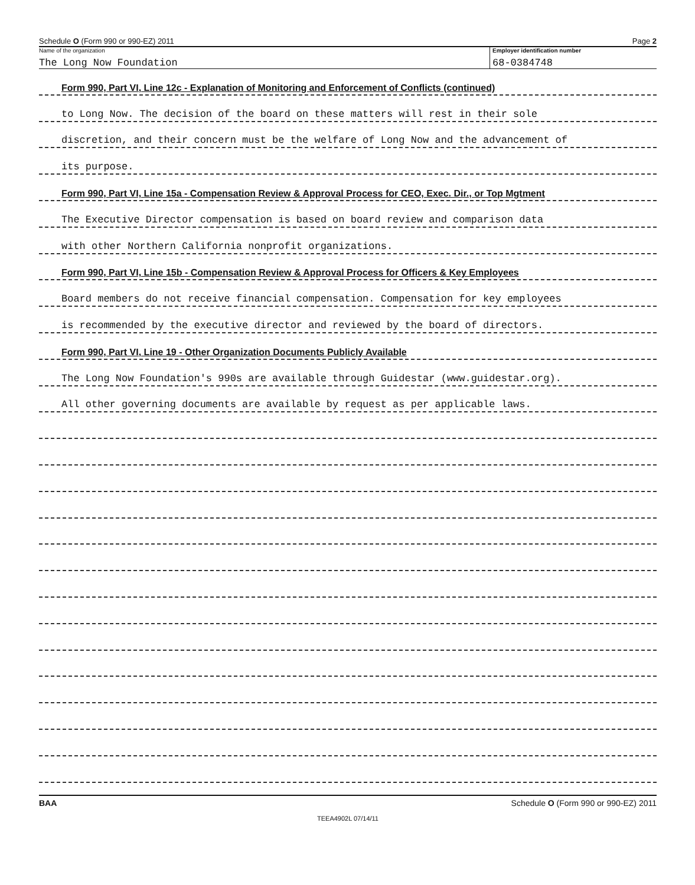Schedule O (Form 990 or 990-EZ) 2011 Page 2
Name of the organization
The Long Now Foundation
Employer identification number
68-0384748
Form 990, Part VI, Line 12c - Explanation of Monitoring and Enforcement of Conflicts (continued)
to Long Now. The decision of the board on these matters will rest in their sole
discretion, and their concern must be the welfare of Long Now and the advancement of
its purpose.
Form 990, Part VI, Line 15a - Compensation Review & Approval Process for CEO, Exec. Dir., or Top Mgtment
The Executive Director compensation is based on board review and comparison data
with other Northern California nonprofit organizations.
Form 990, Part VI, Line 15b - Compensation Review & Approval Process for Officers & Key Employees
Board members do not receive financial compensation. Compensation for key employees
is recommended by the executive director and reviewed by the board of directors.
Form 990, Part VI, Line 19 - Other Organization Documents Publicly Available
The Long Now Foundation's 990s are available through Guidestar (www.guidestar.org).
All other governing documents are available by request as per applicable laws.
BAA Schedule O (Form 990 or 990-EZ) 2011
TEEA4902L 07/14/11